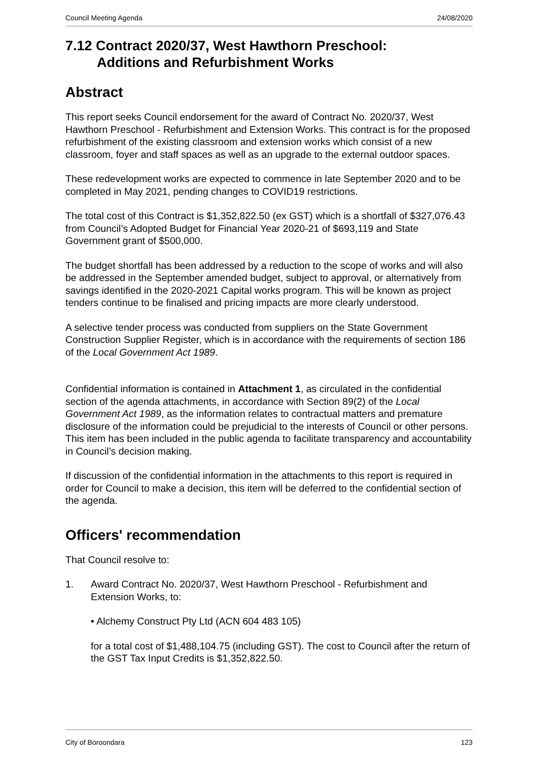Council Meeting Agenda 24/08/2020
7.12 Contract 2020/37, West Hawthorn Preschool:
Additions and Refurbishment Works
Abstract
This report seeks Council endorsement for the award of Contract No. 2020/37, West Hawthorn Preschool - Refurbishment and Extension Works. This contract is for the proposed refurbishment of the existing classroom and extension works which consist of a new classroom, foyer and staff spaces as well as an upgrade to the external outdoor spaces.
These redevelopment works are expected to commence in late September 2020 and to be completed in May 2021, pending changes to COVID19 restrictions.
The total cost of this Contract is $1,352,822.50 (ex GST) which is a shortfall of $327,076.43 from Council’s Adopted Budget for Financial Year 2020-21 of $693,119 and State Government grant of $500,000.
The budget shortfall has been addressed by a reduction to the scope of works and will also be addressed in the September amended budget, subject to approval, or alternatively from savings identified in the 2020-2021 Capital works program. This will be known as project tenders continue to be finalised and pricing impacts are more clearly understood.
A selective tender process was conducted from suppliers on the State Government Construction Supplier Register, which is in accordance with the requirements of section 186 of the Local Government Act 1989.
Confidential information is contained in Attachment 1, as circulated in the confidential section of the agenda attachments, in accordance with Section 89(2) of the Local Government Act 1989, as the information relates to contractual matters and premature disclosure of the information could be prejudicial to the interests of Council or other persons. This item has been included in the public agenda to facilitate transparency and accountability in Council’s decision making.
If discussion of the confidential information in the attachments to this report is required in order for Council to make a decision, this item will be deferred to the confidential section of the agenda.
Officers' recommendation
That Council resolve to:
1. Award Contract No. 2020/37, West Hawthorn Preschool - Refurbishment and Extension Works, to:
• Alchemy Construct Pty Ltd (ACN 604 483 105)
for a total cost of $1,488,104.75 (including GST). The cost to Council after the return of the GST Tax Input Credits is $1,352,822.50.
City of Boroondara 123